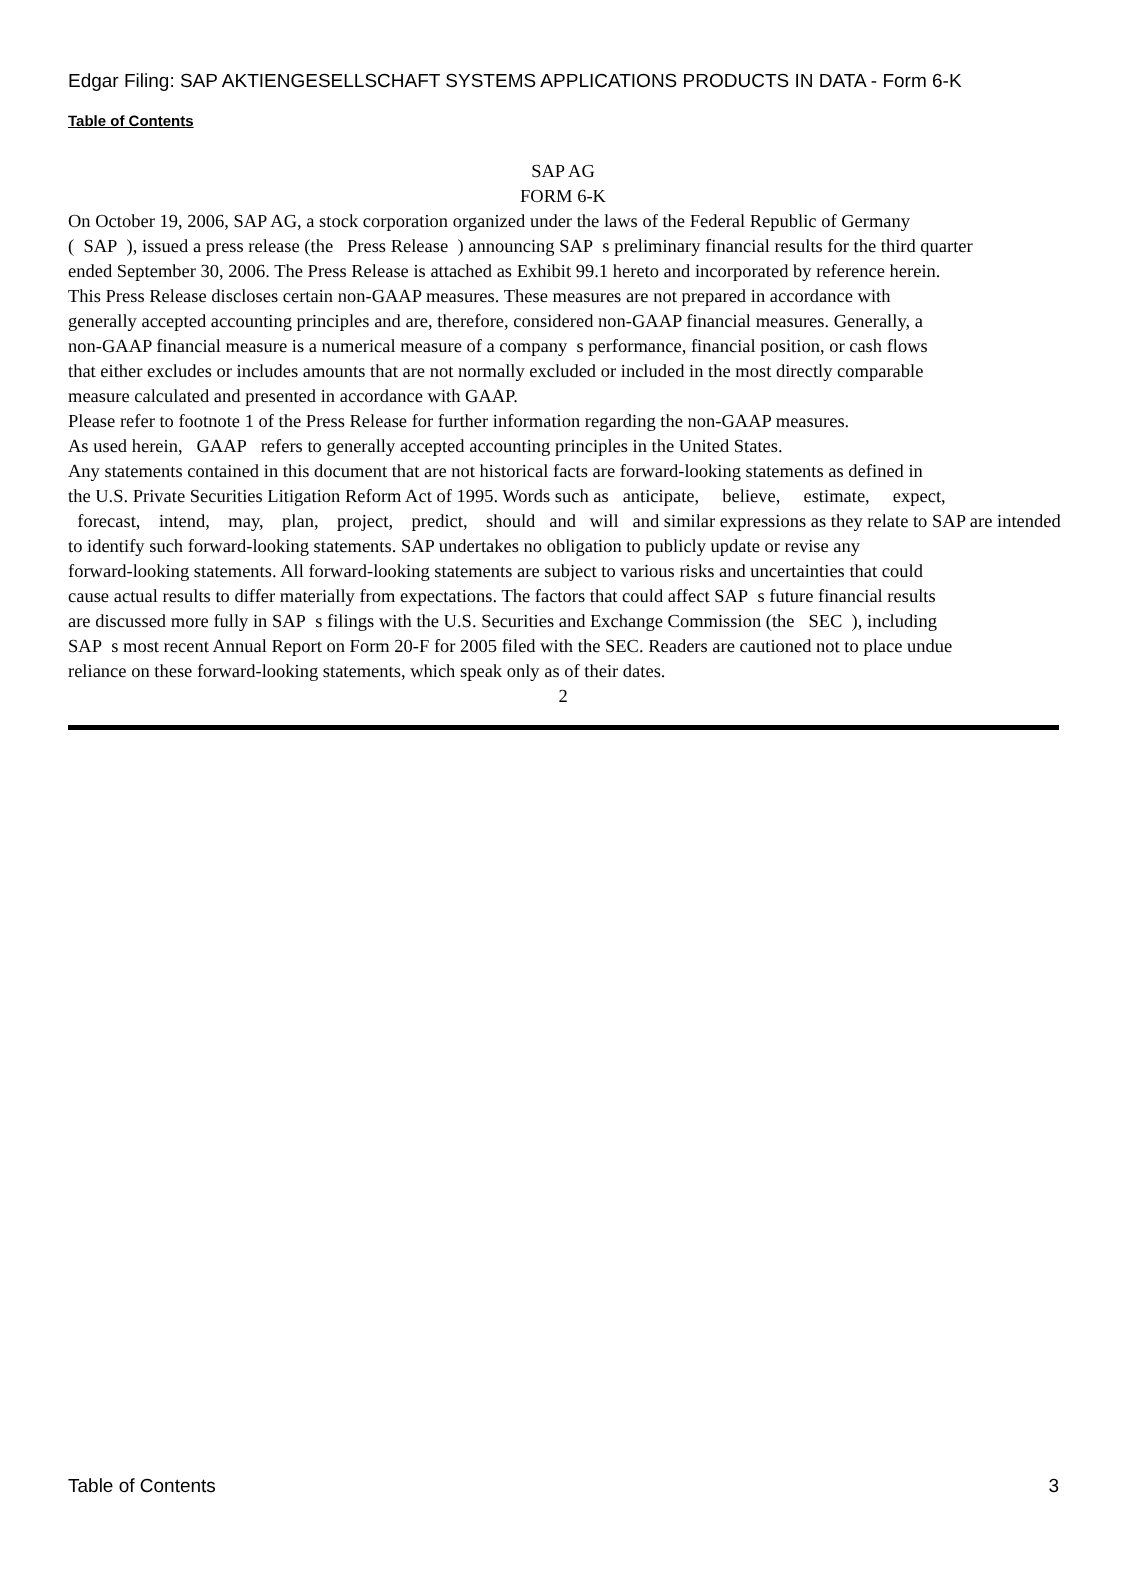Edgar Filing: SAP AKTIENGESELLSCHAFT SYSTEMS APPLICATIONS PRODUCTS IN DATA - Form 6-K
Table of Contents
SAP AG
FORM 6-K
On October 19, 2006, SAP AG, a stock corporation organized under the laws of the Federal Republic of Germany
( SAP ), issued a press release (the Press Release ) announcing SAP s preliminary financial results for the third quarter
ended September 30, 2006. The Press Release is attached as Exhibit 99.1 hereto and incorporated by reference herein.
This Press Release discloses certain non-GAAP measures. These measures are not prepared in accordance with
generally accepted accounting principles and are, therefore, considered non-GAAP financial measures. Generally, a
non-GAAP financial measure is a numerical measure of a company s performance, financial position, or cash flows
that either excludes or includes amounts that are not normally excluded or included in the most directly comparable
measure calculated and presented in accordance with GAAP.
Please refer to footnote 1 of the Press Release for further information regarding the non-GAAP measures.
As used herein, GAAP refers to generally accepted accounting principles in the United States.
Any statements contained in this document that are not historical facts are forward-looking statements as defined in
the U.S. Private Securities Litigation Reform Act of 1995. Words such as anticipate, believe, estimate, expect,
forecast, intend, may, plan, project, predict, should and will and similar expressions as they relate to SAP are intended
to identify such forward-looking statements. SAP undertakes no obligation to publicly update or revise any
forward-looking statements. All forward-looking statements are subject to various risks and uncertainties that could
cause actual results to differ materially from expectations. The factors that could affect SAP s future financial results
are discussed more fully in SAP s filings with the U.S. Securities and Exchange Commission (the SEC ), including
SAP s most recent Annual Report on Form 20-F for 2005 filed with the SEC. Readers are cautioned not to place undue
reliance on these forward-looking statements, which speak only as of their dates.
2
Table of Contents 3